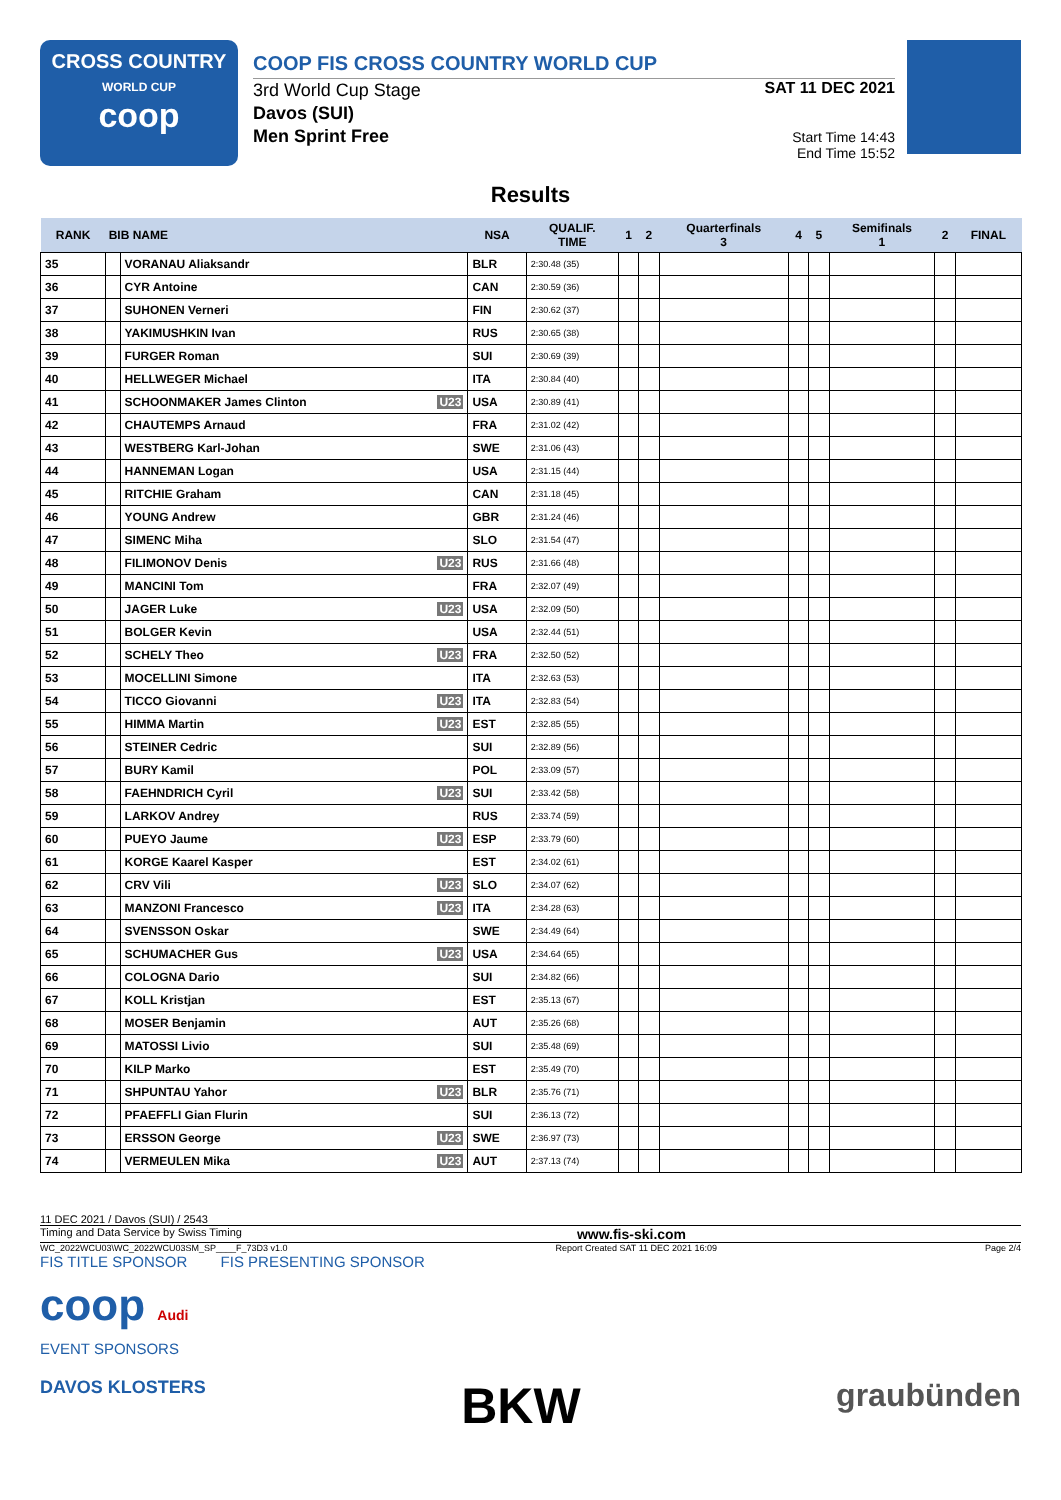CROSS COUNTRY
WORLD CUP
coop
COOP FIS CROSS COUNTRY WORLD CUP
3rd World Cup Stage
Davos (SUI)
Men Sprint Free
SAT 11 DEC 2021
Start Time 14:43
End Time 15:52
Results
| RANK | BIB NAME | | NSA | QUALIF. TIME | 1 | 2 | Quarterfinals 3 | 4 | 5 | Semifinals 1 | 2 | FINAL |
| --- | --- | --- | --- | --- | --- | --- | --- | --- | --- | --- | --- | --- |
| 35 | | VORANAU Aliaksandr | BLR | 2:30.48 (35) | | | | | | | | |
| 36 | | CYR Antoine | CAN | 2:30.59 (36) | | | | | | | | |
| 37 | | SUHONEN Verneri | FIN | 2:30.62 (37) | | | | | | | | |
| 38 | | YAKIMUSHKIN Ivan | RUS | 2:30.65 (38) | | | | | | | | |
| 39 | | FURGER Roman | SUI | 2:30.69 (39) | | | | | | | | |
| 40 | | HELLWEGER Michael | ITA | 2:30.84 (40) | | | | | | | | |
| 41 | | SCHOONMAKER James Clinton U23 | USA | 2:30.89 (41) | | | | | | | | |
| 42 | | CHAUTEMPS Arnaud | FRA | 2:31.02 (42) | | | | | | | | |
| 43 | | WESTBERG Karl-Johan | SWE | 2:31.06 (43) | | | | | | | | |
| 44 | | HANNEMAN Logan | USA | 2:31.15 (44) | | | | | | | | |
| 45 | | RITCHIE Graham | CAN | 2:31.18 (45) | | | | | | | | |
| 46 | | YOUNG Andrew | GBR | 2:31.24 (46) | | | | | | | | |
| 47 | | SIMENC Miha | SLO | 2:31.54 (47) | | | | | | | | |
| 48 | | FILIMONOV Denis U23 | RUS | 2:31.66 (48) | | | | | | | | |
| 49 | | MANCINI Tom | FRA | 2:32.07 (49) | | | | | | | | |
| 50 | | JAGER Luke U23 | USA | 2:32.09 (50) | | | | | | | | |
| 51 | | BOLGER Kevin | USA | 2:32.44 (51) | | | | | | | | |
| 52 | | SCHELY Theo U23 | FRA | 2:32.50 (52) | | | | | | | | |
| 53 | | MOCELLINI Simone | ITA | 2:32.63 (53) | | | | | | | | |
| 54 | | TICCO Giovanni U23 | ITA | 2:32.83 (54) | | | | | | | | |
| 55 | | HIMMA Martin U23 | EST | 2:32.85 (55) | | | | | | | | |
| 56 | | STEINER Cedric | SUI | 2:32.89 (56) | | | | | | | | |
| 57 | | BURY Kamil | POL | 2:33.09 (57) | | | | | | | | |
| 58 | | FAEHNDRICH Cyril U23 | SUI | 2:33.42 (58) | | | | | | | | |
| 59 | | LARKOV Andrey | RUS | 2:33.74 (59) | | | | | | | | |
| 60 | | PUEYO Jaume U23 | ESP | 2:33.79 (60) | | | | | | | | |
| 61 | | KORGE Kaarel Kasper | EST | 2:34.02 (61) | | | | | | | | |
| 62 | | CRV Vili U23 | SLO | 2:34.07 (62) | | | | | | | | |
| 63 | | MANZONI Francesco U23 | ITA | 2:34.28 (63) | | | | | | | | |
| 64 | | SVENSSON Oskar | SWE | 2:34.49 (64) | | | | | | | | |
| 65 | | SCHUMACHER Gus U23 | USA | 2:34.64 (65) | | | | | | | | |
| 66 | | COLOGNA Dario | SUI | 2:34.82 (66) | | | | | | | | |
| 67 | | KOLL Kristjan | EST | 2:35.13 (67) | | | | | | | | |
| 68 | | MOSER Benjamin | AUT | 2:35.26 (68) | | | | | | | | |
| 69 | | MATOSSI Livio | SUI | 2:35.48 (69) | | | | | | | | |
| 70 | | KILP Marko | EST | 2:35.49 (70) | | | | | | | | |
| 71 | | SHPUNTAU Yahor U23 | BLR | 2:35.76 (71) | | | | | | | | |
| 72 | | PFAEFFLI Gian Flurin | SUI | 2:36.13 (72) | | | | | | | | |
| 73 | | ERSSON George U23 | SWE | 2:36.97 (73) | | | | | | | | |
| 74 | | VERMEULEN Mika U23 | AUT | 2:37.13 (74) | | | | | | | | |
11 DEC 2021 / Davos (SUI) / 2543
Timing and Data Service by Swiss Timing www.fis-ski.com
WC_2022WCU03\WC_2022WCU03SM_SP____F_73D3 v1.0 Report Created SAT 11 DEC 2021 16:09 Page 2/4
FIS TITLE SPONSOR FIS PRESENTING SPONSOR
coop Audi
EVENT SPONSORS
DAVOS KLOSTERS BKW graubünden